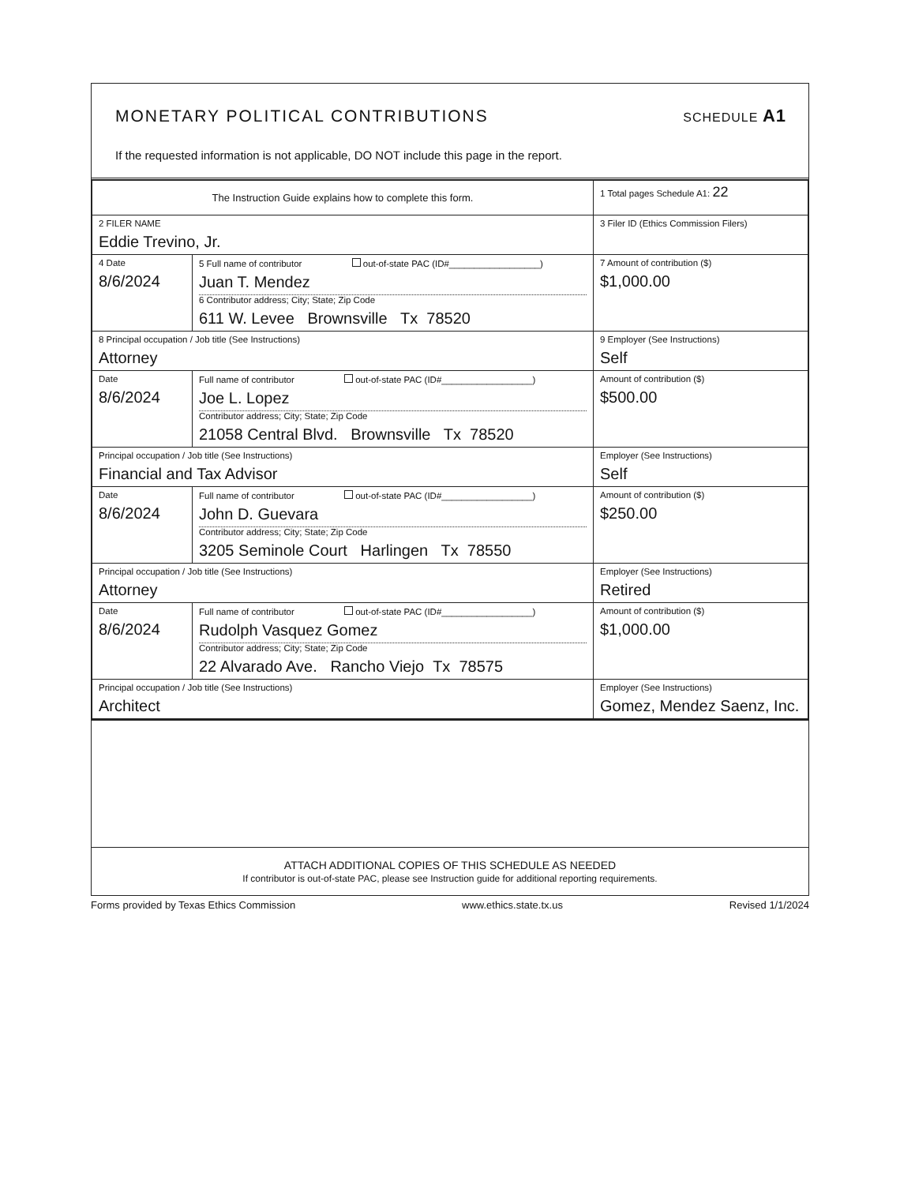MONETARY POLITICAL CONTRIBUTIONS
SCHEDULE A1
If the requested information is not applicable, DO NOT include this page in the report.
| The Instruction Guide explains how to complete this form. | | | 1 Total pages Schedule A1: 22 |
| 2 FILER NAME Eddie Trevino, Jr. | | | 3 Filer ID (Ethics Commission Filers) |
| 4 Date 8/6/2024 | 5 Full name of contributor out-of-state PAC (ID#__________________) Juan T. Mendez 6 Contributor address; City; State; Zip Code 611 W. Levee Brownsville Tx 78520 | | 7 Amount of contribution ($) $1,000.00 |
| 8 Principal occupation / Job title (See Instructions) Attorney | | 9 Employer (See Instructions) Self | |
| Date 8/6/2024 | Full name of contributor out-of-state PAC (ID#__________________) Joe L. Lopez Contributor address; City; State; Zip Code 21058 Central Blvd. Brownsville Tx 78520 | | Amount of contribution ($) $500.00 |
| Principal occupation / Job title (See Instructions) Financial and Tax Advisor | | Employer (See Instructions) Self | |
| Date 8/6/2024 | Full name of contributor out-of-state PAC (ID#__________________) John D. Guevara Contributor address; City; State; Zip Code 3205 Seminole Court Harlingen Tx 78550 | | Amount of contribution ($) $250.00 |
| Principal occupation / Job title (See Instructions) Attorney | | Employer (See Instructions) Retired | |
| Date 8/6/2024 | Full name of contributor out-of-state PAC (ID#__________________) Rudolph Vasquez Gomez Contributor address; City; State; Zip Code 22 Alvarado Ave. Rancho Viejo Tx 78575 | | Amount of contribution ($) $1,000.00 |
| Principal occupation / Job title (See Instructions) Architect | | Employer (See Instructions) Gomez, Mendez Saenz, Inc. | |
ATTACH ADDITIONAL COPIES OF THIS SCHEDULE AS NEEDED
If contributor is out-of-state PAC, please see Instruction guide for additional reporting requirements.
Forms provided by Texas Ethics Commission www.ethics.state.tx.us Revised 1/1/2024